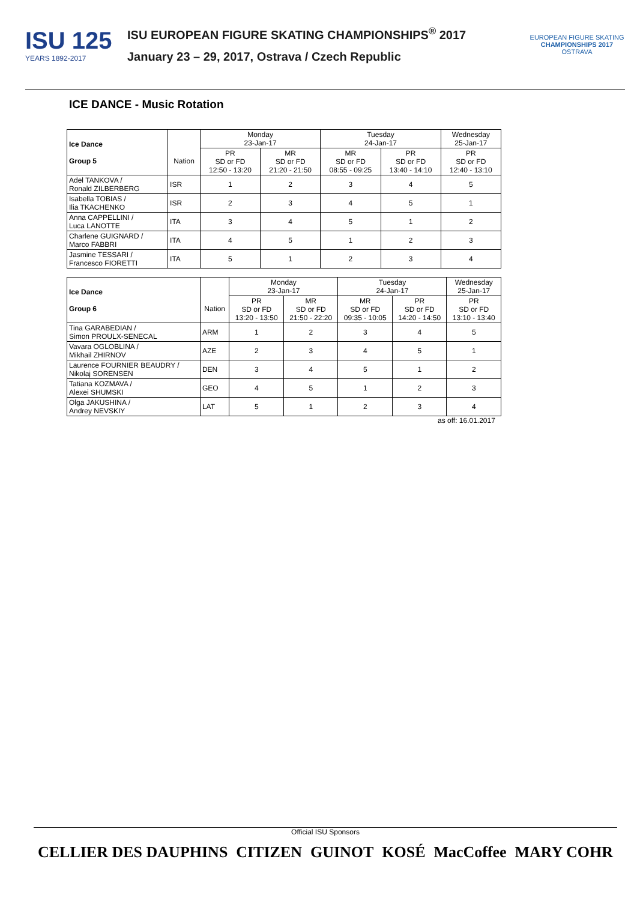ISU 125
YEARS 1892-2017
ISU EUROPEAN FIGURE SKATING CHAMPIONSHIPS<sup>®</sup> 2017
January 23 – 29, 2017, Ostrava / Czech Republic
EUROPEAN FIGURE SKATING
CHAMPIONSHIPS 2017
OSTRAVA
ICE DANCE - Music Rotation
| Ice Dance Group 5 | Nation | Monday 23-Jan-17 | | Tuesday 24-Jan-17 | | Wednesday 25-Jan-17 |
| --- | --- | --- | --- | --- | --- | --- |
| | | PR SD or FD 12:50 - 13:20 | MR SD or FD 21:20 - 21:50 | MR SD or FD 08:55 - 09:25 | PR SD or FD 13:40 - 14:10 | PR SD or FD 12:40 - 13:10 |
| Adel TANKOVA / Ronald ZILBERBERG | ISR | 1 | 2 | 3 | 4 | 5 |
| Isabella TOBIAS / Ilia TKACHENKO | ISR | 2 | 3 | 4 | 5 | 1 |
| Anna CAPPELLINI / Luca LANOTTE | ITA | 3 | 4 | 5 | 1 | 2 |
| Charlene GUIGNARD / Marco FABBRI | ITA | 4 | 5 | 1 | 2 | 3 |
| Jasmine TESSARI / Francesco FIORETTI | ITA | 5 | 1 | 2 | 3 | 4 |
| Ice Dance Group 6 | Nation | Monday 23-Jan-17 | | Tuesday 24-Jan-17 | | Wednesday 25-Jan-17 |
| --- | --- | --- | --- | --- | --- | --- |
| | | PR SD or FD 13:20 - 13:50 | MR SD or FD 21:50 - 22:20 | MR SD or FD 09:35 - 10:05 | PR SD or FD 14:20 - 14:50 | PR SD or FD 13:10 - 13:40 |
| Tina GARABEDIAN / Simon PROULX-SENECAL | ARM | 1 | 2 | 3 | 4 | 5 |
| Vavara OGLOBLINA / Mikhail ZHIRNOV | AZE | 2 | 3 | 4 | 5 | 1 |
| Laurence FOURNIER BEAUDRY / Nikolaj SORENSEN | DEN | 3 | 4 | 5 | 1 | 2 |
| Tatiana KOZMAVA / Alexei SHUMSKI | GEO | 4 | 5 | 1 | 2 | 3 |
| Olga JAKUSHINA / Andrey NEVSKIY | LAT | 5 | 1 | 2 | 3 | 4 |
as off: 16.01.2017
Official ISU Sponsors
CELLIER DES DAUPHINS CITIZEN GUINOT KOSÉ MacCoffee MARY COHR